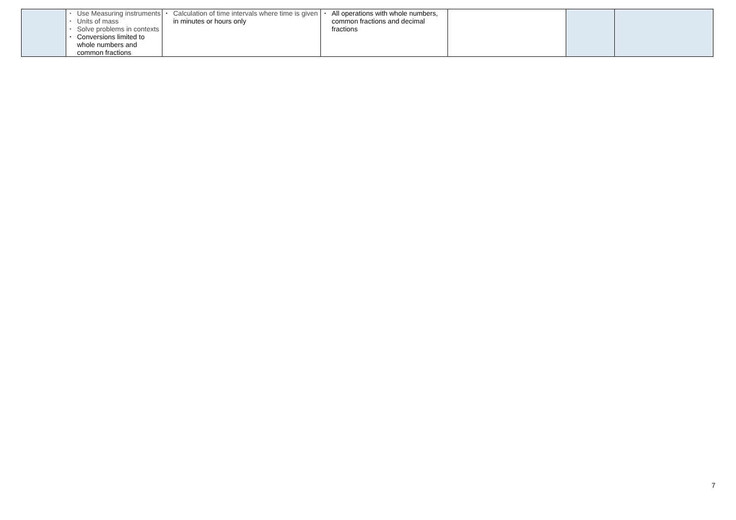| | • Use Measuring instruments • Units of mass • Solve problems in contexts • Conversions limited to whole numbers and common fractions | • Calculation of time intervals where time is given in minutes or hours only | • All operations with whole numbers, common fractions and decimal fractions | | | |
7